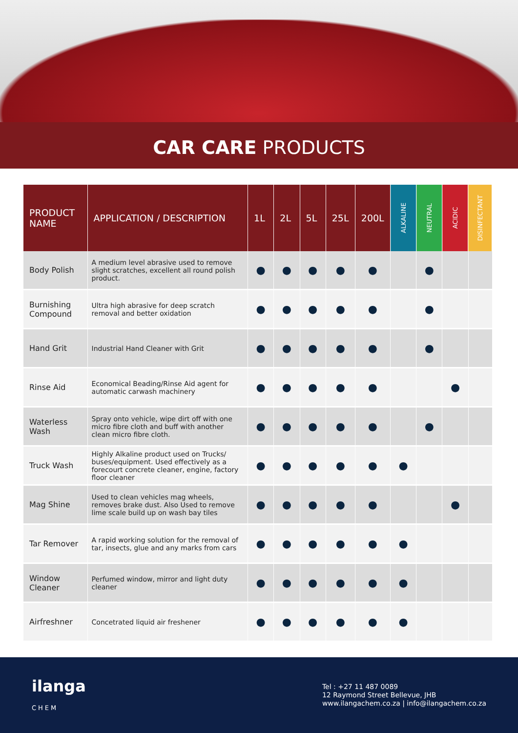CAR CARE PRODUCTS
| PRODUCT NAME | APPLICATION / DESCRIPTION | 1L | 2L | 5L | 25L | 200L | ALKALINE | NEUTRAL | ACIDIC | DISINFECTANT |
| --- | --- | --- | --- | --- | --- | --- | --- | --- | --- | --- |
| Body Polish | A medium level abrasive used to remove slight scratches, excellent all round polish product. | ● | ● | ● | ● | ● | | ● | | |
| Burnishing Compound | Ultra high abrasive for deep scratch removal and better oxidation | ● | ● | ● | ● | ● | | ● | | |
| Hand Grit | Industrial Hand Cleaner with Grit | ● | ● | ● | ● | ● | | ● | | |
| Rinse Aid | Economical Beading/Rinse Aid agent for automatic carwash machinery | ● | ● | ● | ● | ● | | | ● | |
| Waterless Wash | Spray onto vehicle, wipe dirt off with one micro fibre cloth and buff with another clean micro fibre cloth. | ● | ● | ● | ● | ● | | ● | | |
| Truck Wash | Highly Alkaline product used on Trucks/ buses/equipment. Used effectively as a forecourt concrete cleaner, engine, factory floor cleaner | ● | ● | ● | ● | ● | ● | | | |
| Mag Shine | Used to clean vehicles mag wheels, removes brake dust. Also Used to remove lime scale build up on wash bay tiles | ● | ● | ● | ● | ● | | | ● | |
| Tar Remover | A rapid working solution for the removal of tar, insects, glue and any marks from cars | ● | ● | ● | ● | ● | ● | | | |
| Window Cleaner | Perfumed window, mirror and light duty cleaner | ● | ● | ● | ● | ● | ● | | | |
| Airfreshner | Concetrated liquid air freshener | ● | ● | ● | ● | ● | ● | | | |
ilanga
CHEM
Tel : +27 11 487 0089
12 Raymond Street Bellevue, JHB
www.ilangachem.co.za | info@ilangachem.co.za